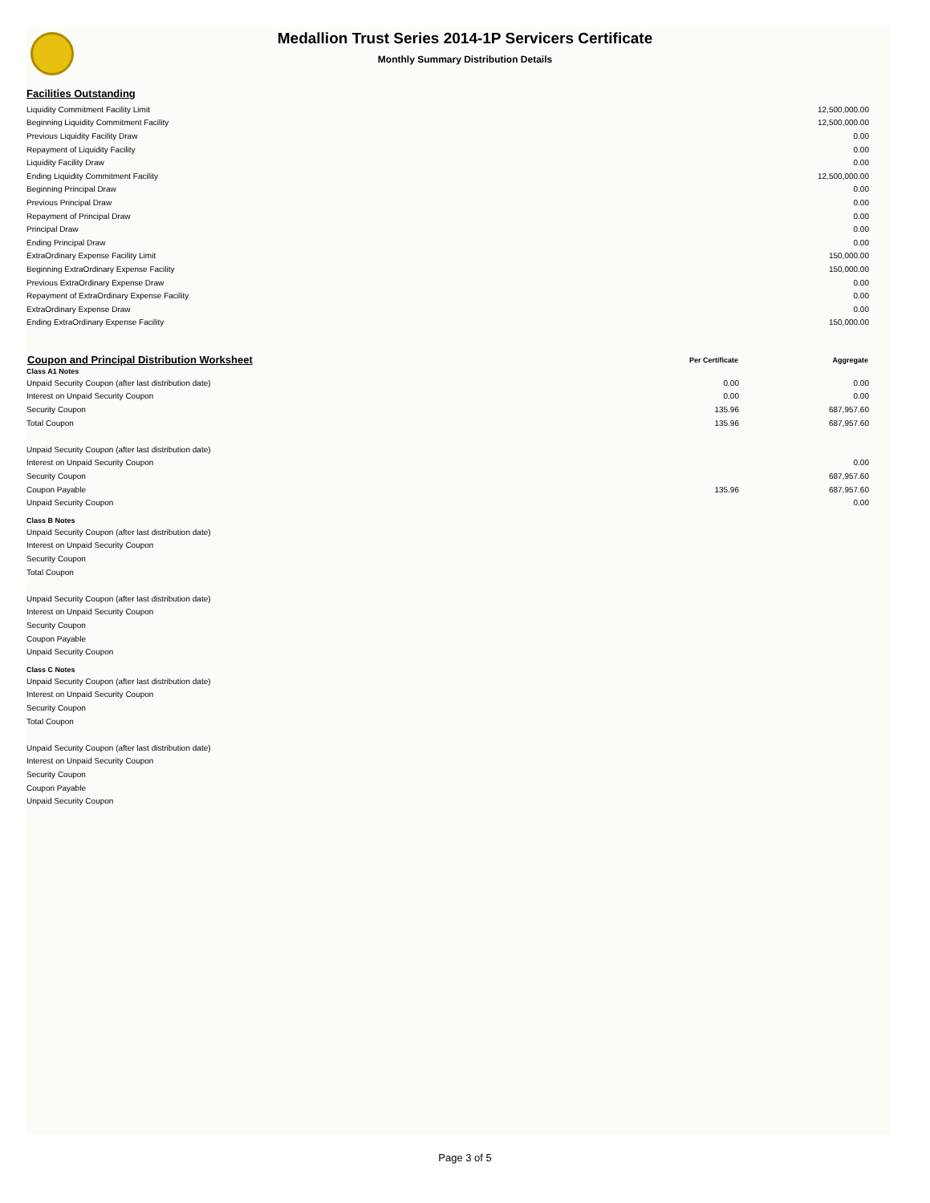Medallion Trust Series 2014-1P Servicers Certificate
Monthly Summary Distribution Details
Facilities Outstanding
| Liquidity Commitment Facility Limit | 12,500,000.00 |
| Beginning Liquidity Commitment Facility | 12,500,000.00 |
| Previous Liquidity Facility Draw | 0.00 |
| Repayment of Liquidity Facility | 0.00 |
| Liquidity Facility Draw | 0.00 |
| Ending Liquidity Commitment Facility | 12,500,000.00 |
| Beginning Principal Draw | 0.00 |
| Previous Principal Draw | 0.00 |
| Repayment of Principal Draw | 0.00 |
| Principal Draw | 0.00 |
| Ending Principal Draw | 0.00 |
| ExtraOrdinary Expense Facility Limit | 150,000.00 |
| Beginning ExtraOrdinary Expense Facility | 150,000.00 |
| Previous ExtraOrdinary Expense Draw | 0.00 |
| Repayment of ExtraOrdinary Expense Facility | 0.00 |
| ExtraOrdinary Expense Draw | 0.00 |
| Ending ExtraOrdinary Expense Facility | 150,000.00 |
| Coupon and Principal Distribution Worksheet | Per Certificate | Aggregate |
| --- | --- | --- |
| Class A1 Notes | | |
| Unpaid Security Coupon (after last distribution date) | 0.00 | 0.00 |
| Interest on Unpaid Security Coupon | 0.00 | 0.00 |
| Security Coupon | 135.96 | 687,957.60 |
| Total Coupon | 135.96 | 687,957.60 |
| Unpaid Security Coupon (after last distribution date) | | |
| Interest on Unpaid Security Coupon | | 0.00 |
| Security Coupon | | 687,957.60 |
| Coupon Payable | 135.96 | 687,957.60 |
| Unpaid Security Coupon | | 0.00 |
| Class B Notes | | |
| Unpaid Security Coupon (after last distribution date) | | |
| Interest on Unpaid Security Coupon | | |
| Security Coupon | | |
| Total Coupon | | |
| Unpaid Security Coupon (after last distribution date) | | |
| Interest on Unpaid Security Coupon | | |
| Security Coupon | | |
| Coupon Payable | | |
| Unpaid Security Coupon | | |
| Class C Notes | | |
| Unpaid Security Coupon (after last distribution date) | | |
| Interest on Unpaid Security Coupon | | |
| Security Coupon | | |
| Total Coupon | | |
| Unpaid Security Coupon (after last distribution date) | | |
| Interest on Unpaid Security Coupon | | |
| Security Coupon | | |
| Coupon Payable | | |
| Unpaid Security Coupon | | |
Page 3 of 5